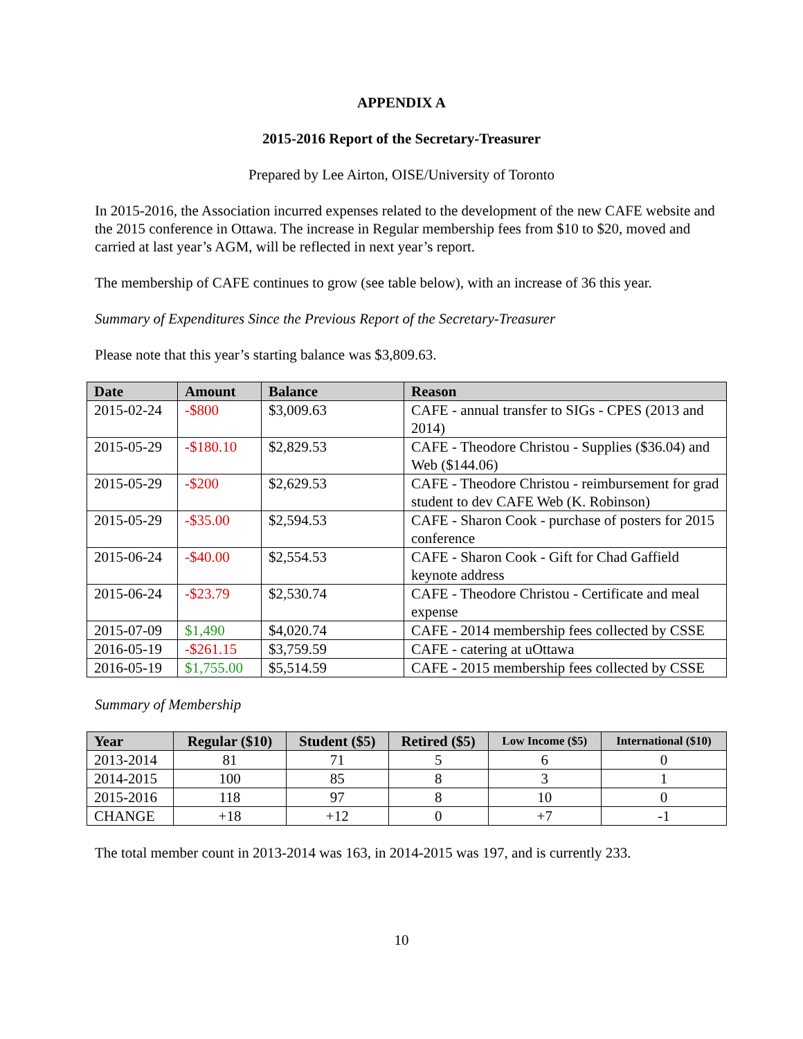APPENDIX A
2015-2016 Report of the Secretary-Treasurer
Prepared by Lee Airton, OISE/University of Toronto
In 2015-2016, the Association incurred expenses related to the development of the new CAFE website and the 2015 conference in Ottawa. The increase in Regular membership fees from $10 to $20, moved and carried at last year’s AGM, will be reflected in next year’s report.
The membership of CAFE continues to grow (see table below), with an increase of 36 this year.
Summary of Expenditures Since the Previous Report of the Secretary-Treasurer
Please note that this year’s starting balance was $3,809.63.
| Date | Amount | Balance | Reason |
| --- | --- | --- | --- |
| 2015-02-24 | -$800 | $3,009.63 | CAFE - annual transfer to SIGs - CPES (2013 and 2014) |
| 2015-05-29 | -$180.10 | $2,829.53 | CAFE - Theodore Christou - Supplies ($36.04) and Web ($144.06) |
| 2015-05-29 | -$200 | $2,629.53 | CAFE - Theodore Christou - reimbursement for grad student to dev CAFE Web (K. Robinson) |
| 2015-05-29 | -$35.00 | $2,594.53 | CAFE - Sharon Cook - purchase of posters for 2015 conference |
| 2015-06-24 | -$40.00 | $2,554.53 | CAFE - Sharon Cook - Gift for Chad Gaffield keynote address |
| 2015-06-24 | -$23.79 | $2,530.74 | CAFE - Theodore Christou - Certificate and meal expense |
| 2015-07-09 | $1,490 | $4,020.74 | CAFE - 2014 membership fees collected by CSSE |
| 2016-05-19 | -$261.15 | $3,759.59 | CAFE - catering at uOttawa |
| 2016-05-19 | $1,755.00 | $5,514.59 | CAFE - 2015 membership fees collected by CSSE |
Summary of Membership
| Year | Regular ($10) | Student ($5) | Retired ($5) | Low Income ($5) | International ($10) |
| --- | --- | --- | --- | --- | --- |
| 2013-2014 | 81 | 71 | 5 | 6 | 0 |
| 2014-2015 | 100 | 85 | 8 | 3 | 1 |
| 2015-2016 | 118 | 97 | 8 | 10 | 0 |
| CHANGE | +18 | +12 | 0 | +7 | -1 |
The total member count in 2013-2014 was 163, in 2014-2015 was 197, and is currently 233.
10